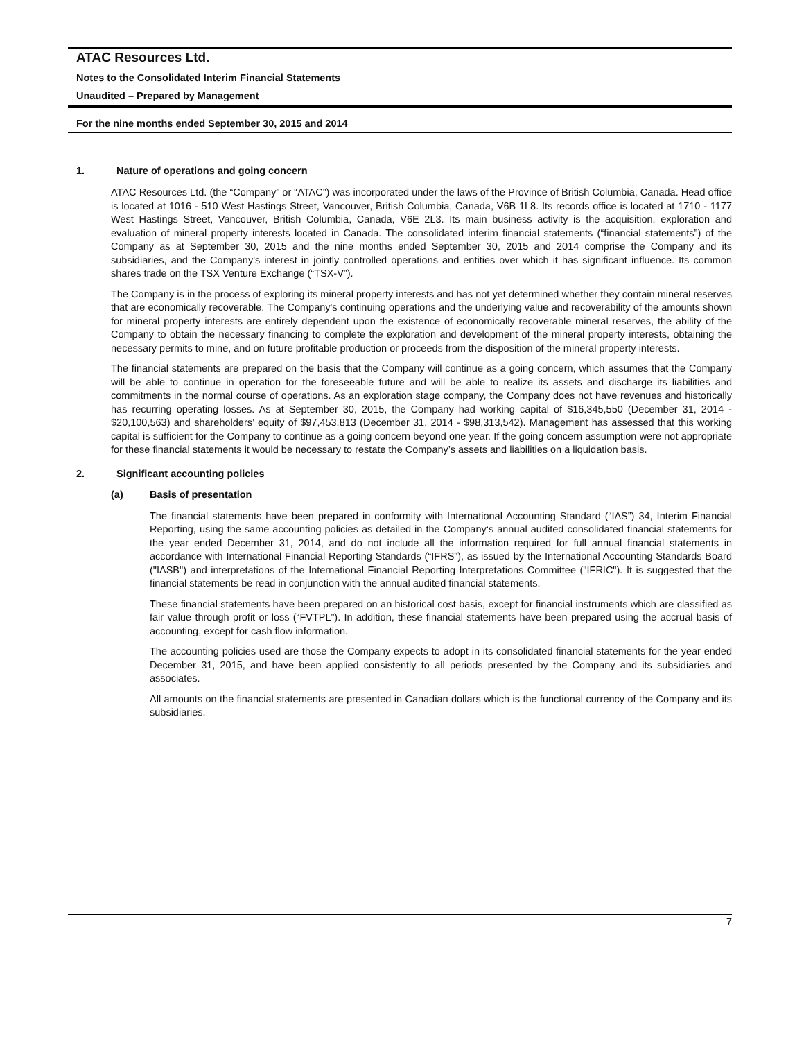ATAC Resources Ltd.
Notes to the Consolidated Interim Financial Statements
Unaudited – Prepared by Management
For the nine months ended September 30, 2015 and 2014
1. Nature of operations and going concern
ATAC Resources Ltd. (the “Company” or “ATAC”) was incorporated under the laws of the Province of British Columbia, Canada. Head office is located at 1016 - 510 West Hastings Street, Vancouver, British Columbia, Canada, V6B 1L8. Its records office is located at 1710 - 1177 West Hastings Street, Vancouver, British Columbia, Canada, V6E 2L3. Its main business activity is the acquisition, exploration and evaluation of mineral property interests located in Canada. The consolidated interim financial statements (“financial statements”) of the Company as at September 30, 2015 and the nine months ended September 30, 2015 and 2014 comprise the Company and its subsidiaries, and the Company's interest in jointly controlled operations and entities over which it has significant influence. Its common shares trade on the TSX Venture Exchange (“TSX-V”).
The Company is in the process of exploring its mineral property interests and has not yet determined whether they contain mineral reserves that are economically recoverable. The Company's continuing operations and the underlying value and recoverability of the amounts shown for mineral property interests are entirely dependent upon the existence of economically recoverable mineral reserves, the ability of the Company to obtain the necessary financing to complete the exploration and development of the mineral property interests, obtaining the necessary permits to mine, and on future profitable production or proceeds from the disposition of the mineral property interests.
The financial statements are prepared on the basis that the Company will continue as a going concern, which assumes that the Company will be able to continue in operation for the foreseeable future and will be able to realize its assets and discharge its liabilities and commitments in the normal course of operations. As an exploration stage company, the Company does not have revenues and historically has recurring operating losses. As at September 30, 2015, the Company had working capital of $16,345,550 (December 31, 2014 - $20,100,563) and shareholders’ equity of $97,453,813 (December 31, 2014 - $98,313,542). Management has assessed that this working capital is sufficient for the Company to continue as a going concern beyond one year. If the going concern assumption were not appropriate for these financial statements it would be necessary to restate the Company’s assets and liabilities on a liquidation basis.
2. Significant accounting policies
(a) Basis of presentation
The financial statements have been prepared in conformity with International Accounting Standard (“IAS”) 34, Interim Financial Reporting, using the same accounting policies as detailed in the Company‘s annual audited consolidated financial statements for the year ended December 31, 2014, and do not include all the information required for full annual financial statements in accordance with International Financial Reporting Standards (“IFRS”), as issued by the International Accounting Standards Board ("IASB") and interpretations of the International Financial Reporting Interpretations Committee ("IFRIC"). It is suggested that the financial statements be read in conjunction with the annual audited financial statements.
These financial statements have been prepared on an historical cost basis, except for financial instruments which are classified as fair value through profit or loss (“FVTPL”). In addition, these financial statements have been prepared using the accrual basis of accounting, except for cash flow information.
The accounting policies used are those the Company expects to adopt in its consolidated financial statements for the year ended December 31, 2015, and have been applied consistently to all periods presented by the Company and its subsidiaries and associates.
All amounts on the financial statements are presented in Canadian dollars which is the functional currency of the Company and its subsidiaries.
7